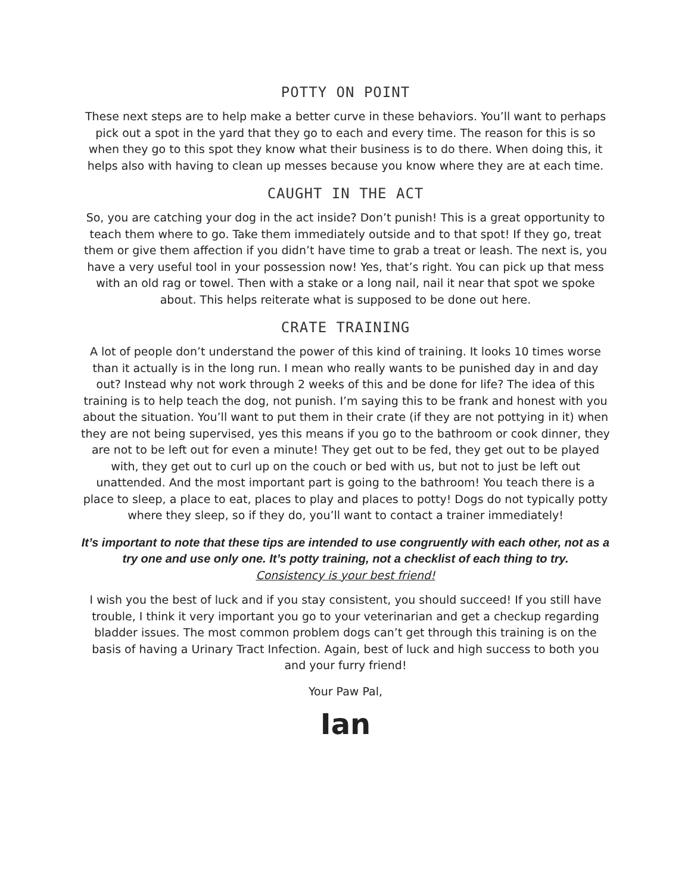POTTY ON POINT
These next steps are to help make a better curve in these behaviors. You’ll want to perhaps pick out a spot in the yard that they go to each and every time. The reason for this is so when they go to this spot they know what their business is to do there. When doing this, it helps also with having to clean up messes because you know where they are at each time.
CAUGHT IN THE ACT
So, you are catching your dog in the act inside? Don’t punish! This is a great opportunity to teach them where to go. Take them immediately outside and to that spot! If they go, treat them or give them affection if you didn’t have time to grab a treat or leash. The next is, you have a very useful tool in your possession now! Yes, that’s right. You can pick up that mess with an old rag or towel. Then with a stake or a long nail, nail it near that spot we spoke about. This helps reiterate what is supposed to be done out here.
CRATE TRAINING
A lot of people don’t understand the power of this kind of training. It looks 10 times worse than it actually is in the long run. I mean who really wants to be punished day in and day out? Instead why not work through 2 weeks of this and be done for life? The idea of this training is to help teach the dog, not punish. I’m saying this to be frank and honest with you about the situation. You’ll want to put them in their crate (if they are not pottying in it) when they are not being supervised, yes this means if you go to the bathroom or cook dinner, they are not to be left out for even a minute! They get out to be fed, they get out to be played with, they get out to curl up on the couch or bed with us, but not to just be left out unattended. And the most important part is going to the bathroom! You teach there is a place to sleep, a place to eat, places to play and places to potty! Dogs do not typically potty where they sleep, so if they do, you’ll want to contact a trainer immediately!
It’s important to note that these tips are intended to use congruently with each other, not as a try one and use only one. It’s potty training, not a checklist of each thing to try.
Consistency is your best friend!
I wish you the best of luck and if you stay consistent, you should succeed! If you still have trouble, I think it very important you go to your veterinarian and get a checkup regarding bladder issues. The most common problem dogs can’t get through this training is on the basis of having a Urinary Tract Infection. Again, best of luck and high success to both you and your furry friend!
Your Paw Pal,
Ian